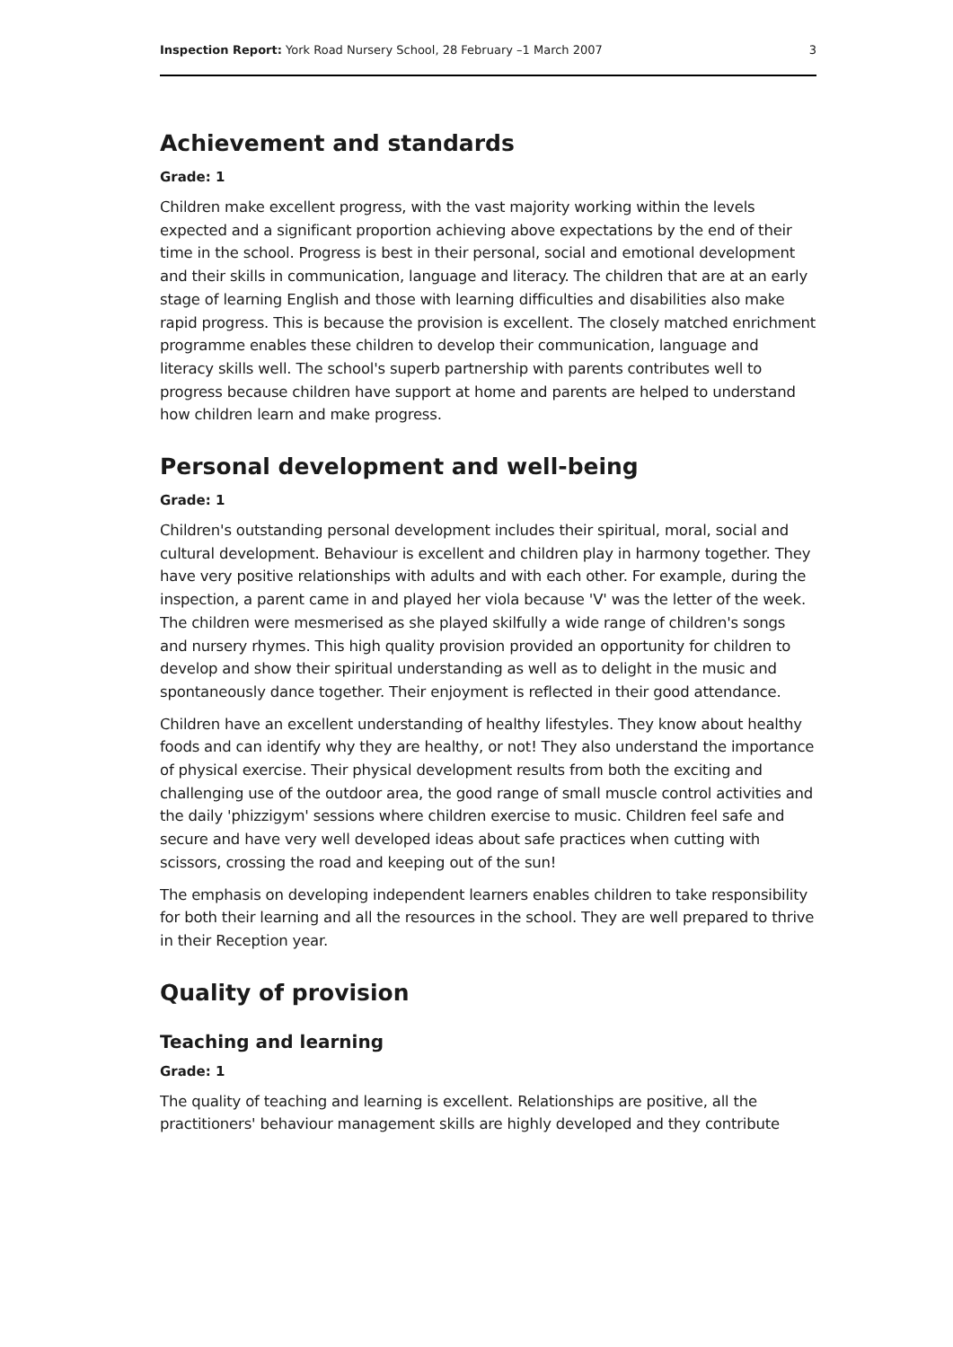Inspection Report: York Road Nursery School, 28 February –1 March 2007 3
Achievement and standards
Grade: 1
Children make excellent progress, with the vast majority working within the levels expected and a significant proportion achieving above expectations by the end of their time in the school. Progress is best in their personal, social and emotional development and their skills in communication, language and literacy. The children that are at an early stage of learning English and those with learning difficulties and disabilities also make rapid progress. This is because the provision is excellent. The closely matched enrichment programme enables these children to develop their communication, language and literacy skills well. The school's superb partnership with parents contributes well to progress because children have support at home and parents are helped to understand how children learn and make progress.
Personal development and well-being
Grade: 1
Children's outstanding personal development includes their spiritual, moral, social and cultural development. Behaviour is excellent and children play in harmony together. They have very positive relationships with adults and with each other. For example, during the inspection, a parent came in and played her viola because 'V' was the letter of the week. The children were mesmerised as she played skilfully a wide range of children's songs and nursery rhymes. This high quality provision provided an opportunity for children to develop and show their spiritual understanding as well as to delight in the music and spontaneously dance together. Their enjoyment is reflected in their good attendance.
Children have an excellent understanding of healthy lifestyles. They know about healthy foods and can identify why they are healthy, or not! They also understand the importance of physical exercise. Their physical development results from both the exciting and challenging use of the outdoor area, the good range of small muscle control activities and the daily 'phizzigym' sessions where children exercise to music. Children feel safe and secure and have very well developed ideas about safe practices when cutting with scissors, crossing the road and keeping out of the sun!
The emphasis on developing independent learners enables children to take responsibility for both their learning and all the resources in the school. They are well prepared to thrive in their Reception year.
Quality of provision
Teaching and learning
Grade: 1
The quality of teaching and learning is excellent. Relationships are positive, all the practitioners' behaviour management skills are highly developed and they contribute